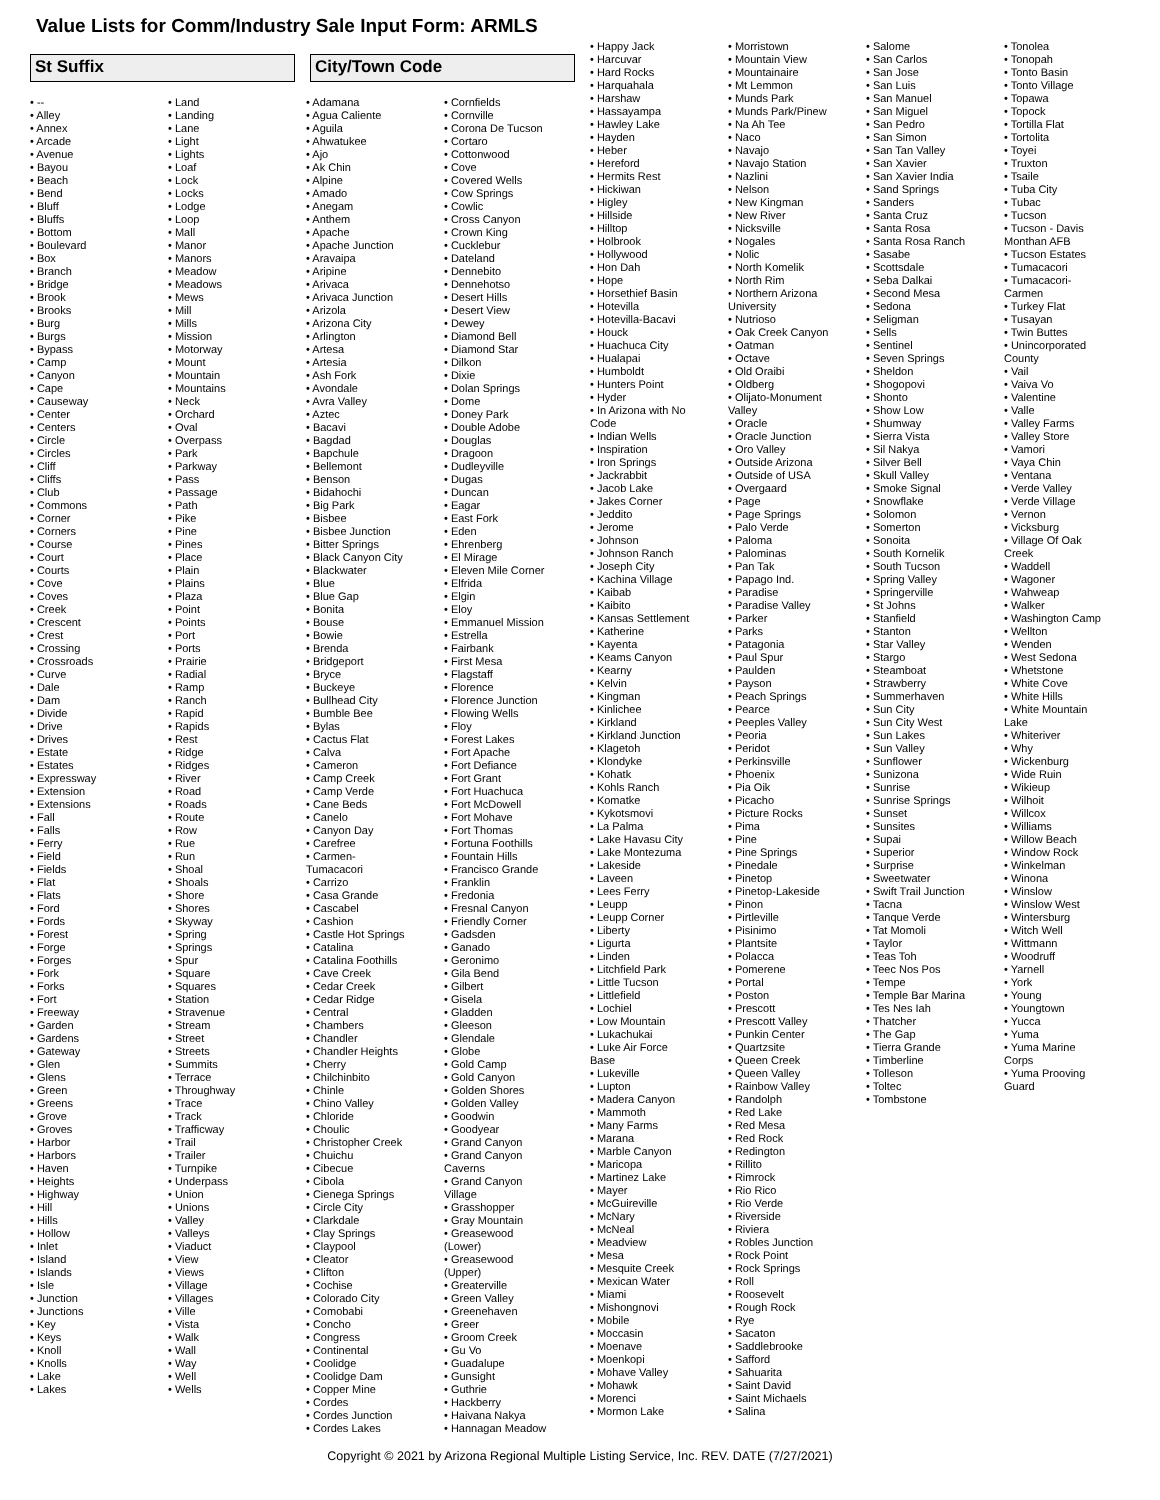Value Lists for Comm/Industry Sale Input Form: ARMLS
St Suffix City/Town Code
• --
• Alley
• Annex
• Arcade
• Avenue
• Bayou
• Beach
• Bend
• Bluff
• Bluffs
• Bottom
• Boulevard
• Box
• Branch
• Bridge
• Brook
• Brooks
• Burg
• Burgs
• Bypass
• Camp
• Canyon
• Cape
• Causeway
• Center
• Centers
• Circle
• Circles
• Cliff
• Cliffs
• Club
• Commons
• Corner
• Corners
• Course
• Court
• Courts
• Cove
• Coves
• Creek
• Crescent
• Crest
• Crossing
• Crossroads
• Curve
• Dale
• Dam
• Divide
• Drive
• Drives
• Estate
• Estates
• Expressway
• Extension
• Extensions
• Fall
• Falls
• Ferry
• Field
• Fields
• Flat
• Flats
• Ford
• Fords
• Forest
• Forge
• Forges
• Fork
• Forks
• Fort
• Freeway
• Garden
• Gardens
• Gateway
• Glen
• Glens
• Green
• Greens
• Grove
• Groves
• Harbor
• Harbors
• Haven
• Heights
• Highway
• Hill
• Hills
• Hollow
• Inlet
• Island
• Islands
• Isle
• Junction
• Junctions
• Key
• Keys
• Knoll
• Knolls
• Lake
• Lakes
• Land
• Landing
• Lane
• Light
• Lights
• Loaf
• Lock
• Locks
• Lodge
• Loop
• Mall
• Manor
• Manors
• Meadow
• Meadows
• Mews
• Mill
• Mills
• Mission
• Motorway
• Mount
• Mountain
• Mountains
• Neck
• Orchard
• Oval
• Overpass
• Park
• Parkway
• Pass
• Passage
• Path
• Pike
• Pine
• Pines
• Place
• Plain
• Plains
• Plaza
• Point
• Points
• Port
• Ports
• Prairie
• Radial
• Ramp
• Ranch
• Rapid
• Rapids
• Rest
• Ridge
• Ridges
• River
• Road
• Roads
• Route
• Row
• Rue
• Run
• Shoal
• Shoals
• Shore
• Shores
• Skyway
• Spring
• Springs
• Spur
• Square
• Squares
• Station
• Stravenue
• Stream
• Street
• Streets
• Summits
• Terrace
• Throughway
• Trace
• Track
• Trafficway
• Trail
• Trailer
• Turnpike
• Underpass
• Union
• Unions
• Valley
• Valleys
• Viaduct
• View
• Views
• Village
• Villages
• Ville
• Vista
• Walk
• Wall
• Way
• Well
• Wells
• Adamana
• Agua Caliente
• Aguila
• Ahwatukee
• Ajo
• Ak Chin
• Alpine
• Amado
• Anegam
• Anthem
• Apache
• Apache Junction
• Aravaipa
• Aripine
• Arivaca
• Arivaca Junction
• Arizola
• Arizona City
• Arlington
• Artesa
• Artesia
• Ash Fork
• Avondale
• Avra Valley
• Aztec
• Bacavi
• Bagdad
• Bapchule
• Bellemont
• Benson
• Bidahochi
• Big Park
• Bisbee
• Bisbee Junction
• Bitter Springs
• Black Canyon City
• Blackwater
• Blue
• Blue Gap
• Bonita
• Bouse
• Bowie
• Brenda
• Bridgeport
• Bryce
• Buckeye
• Bullhead City
• Bumble Bee
• Bylas
• Cactus Flat
• Calva
• Cameron
• Camp Creek
• Camp Verde
• Cane Beds
• Canelo
• Canyon Day
• Carefree
• Carmen-
Tumacacori
• Carrizo
• Casa Grande
• Cascabel
• Cashion
• Castle Hot Springs
• Catalina
• Catalina Foothills
• Cave Creek
• Cedar Creek
• Cedar Ridge
• Central
• Chambers
• Chandler
• Chandler Heights
• Cherry
• Chilchinbito
• Chinle
• Chino Valley
• Chloride
• Choulic
• Christopher Creek
• Chuichu
• Cibecue
• Cibola
• Cienega Springs
• Circle City
• Clarkdale
• Clay Springs
• Claypool
• Cleator
• Clifton
• Cochise
• Colorado City
• Comobabi
• Concho
• Congress
• Continental
• Coolidge
• Coolidge Dam
• Copper Mine
• Cordes
• Cordes Junction
• Cordes Lakes
• Cornfields
• Cornville
• Corona De Tucson
• Cortaro
• Cottonwood
• Cove
• Covered Wells
• Cow Springs
• Cowlic
• Cross Canyon
• Crown King
• Cucklebur
• Dateland
• Dennebito
• Dennehotso
• Desert Hills
• Desert View
• Dewey
• Diamond Bell
• Diamond Star
• Dilkon
• Dixie
• Dolan Springs
• Dome
• Doney Park
• Double Adobe
• Douglas
• Dragoon
• Dudleyville
• Dugas
• Duncan
• Eagar
• East Fork
• Eden
• Ehrenberg
• El Mirage
• Eleven Mile Corner
• Elfrida
• Elgin
• Eloy
• Emmanuel Mission
• Estrella
• Fairbank
• First Mesa
• Flagstaff
• Florence
• Florence Junction
• Flowing Wells
• Floy
• Forest Lakes
• Fort Apache
• Fort Defiance
• Fort Grant
• Fort Huachuca
• Fort McDowell
• Fort Mohave
• Fort Thomas
• Fortuna Foothills
• Fountain Hills
• Francisco Grande
• Franklin
• Fredonia
• Fresnal Canyon
• Friendly Corner
• Gadsden
• Ganado
• Geronimo
• Gila Bend
• Gilbert
• Gisela
• Gladden
• Gleeson
• Glendale
• Globe
• Gold Camp
• Gold Canyon
• Golden Shores
• Golden Valley
• Goodwin
• Goodyear
• Grand Canyon
• Grand Canyon
Caverns
• Grand Canyon
Village
• Grasshopper
• Gray Mountain
• Greasewood
(Lower)
• Greasewood
(Upper)
• Greaterville
• Green Valley
• Greenehaven
• Greer
• Groom Creek
• Gu Vo
• Guadalupe
• Gunsight
• Guthrie
• Hackberry
• Haivana Nakya
• Hannagan Meadow
• Happy Jack
• Harcuvar
• Hard Rocks
• Harquahala
• Harshaw
• Hassayampa
• Hawley Lake
• Hayden
• Heber
• Hereford
• Hermits Rest
• Hickiwan
• Higley
• Hillside
• Hilltop
• Holbrook
• Hollywood
• Hon Dah
• Hope
• Horsethief Basin
• Hotevilla
• Hotevilla-Bacavi
• Houck
• Huachuca City
• Hualapai
• Humboldt
• Hunters Point
• Hyder
• In Arizona with No
Code
• Indian Wells
• Inspiration
• Iron Springs
• Jackrabbit
• Jacob Lake
• Jakes Corner
• Jeddito
• Jerome
• Johnson
• Johnson Ranch
• Joseph City
• Kachina Village
• Kaibab
• Kaibito
• Kansas Settlement
• Katherine
• Kayenta
• Keams Canyon
• Kearny
• Kelvin
• Kingman
• Kinlichee
• Kirkland
• Kirkland Junction
• Klagetoh
• Klondyke
• Kohatk
• Kohls Ranch
• Komatke
• Kykotsmovi
• La Palma
• Lake Havasu City
• Lake Montezuma
• Lakeside
• Laveen
• Lees Ferry
• Leupp
• Leupp Corner
• Liberty
• Ligurta
• Linden
• Litchfield Park
• Little Tucson
• Littlefield
• Lochiel
• Low Mountain
• Lukachukai
• Luke Air Force
Base
• Lukeville
• Lupton
• Madera Canyon
• Mammoth
• Many Farms
• Marana
• Marble Canyon
• Maricopa
• Martinez Lake
• Mayer
• McGuireville
• McNary
• McNeal
• Meadview
• Mesa
• Mesquite Creek
• Mexican Water
• Miami
• Mishongnovi
• Mobile
• Moccasin
• Moenave
• Moenkopi
• Mohave Valley
• Mohawk
• Morenci
• Mormon Lake
• Morristown
• Mountain View
• Mountainaire
• Mt Lemmon
• Munds Park
• Munds Park/Pinew
• Na Ah Tee
• Naco
• Navajo
• Navajo Station
• Nazlini
• Nelson
• New Kingman
• New River
• Nicksville
• Nogales
• Nolic
• North Komelik
• North Rim
• Northern Arizona
University
• Nutrioso
• Oak Creek Canyon
• Oatman
• Octave
• Old Oraibi
• Oldberg
• Olijato-Monument
Valley
• Oracle
• Oracle Junction
• Oro Valley
• Outside Arizona
• Outside of USA
• Overgaard
• Page
• Page Springs
• Palo Verde
• Paloma
• Palominas
• Pan Tak
• Papago Ind.
• Paradise
• Paradise Valley
• Parker
• Parks
• Patagonia
• Paul Spur
• Paulden
• Payson
• Peach Springs
• Pearce
• Peeples Valley
• Peoria
• Peridot
• Perkinsville
• Phoenix
• Pia Oik
• Picacho
• Picture Rocks
• Pima
• Pine
• Pine Springs
• Pinedale
• Pinetop
• Pinetop-Lakeside
• Pinon
• Pirtleville
• Pisinimo
• Plantsite
• Polacca
• Pomerene
• Portal
• Poston
• Prescott
• Prescott Valley
• Punkin Center
• Quartzsite
• Queen Creek
• Queen Valley
• Rainbow Valley
• Randolph
• Red Lake
• Red Mesa
• Red Rock
• Redington
• Rillito
• Rimrock
• Rio Rico
• Rio Verde
• Riverside
• Riviera
• Robles Junction
• Rock Point
• Rock Springs
• Roll
• Roosevelt
• Rough Rock
• Rye
• Sacaton
• Saddlebrooke
• Safford
• Sahuarita
• Saint David
• Saint Michaels
• Salina
• Salome
• San Carlos
• San Jose
• San Luis
• San Manuel
• San Miguel
• San Pedro
• San Simon
• San Tan Valley
• San Xavier
• San Xavier India
• Sand Springs
• Sanders
• Santa Cruz
• Santa Rosa
• Santa Rosa Ranch
• Sasabe
• Scottsdale
• Seba Dalkai
• Second Mesa
• Sedona
• Seligman
• Sells
• Sentinel
• Seven Springs
• Sheldon
• Shogopovi
• Shonto
• Show Low
• Shumway
• Sierra Vista
• Sil Nakya
• Silver Bell
• Skull Valley
• Smoke Signal
• Snowflake
• Solomon
• Somerton
• Sonoita
• South Kornelik
• South Tucson
• Spring Valley
• Springerville
• St Johns
• Stanfield
• Stanton
• Star Valley
• Stargo
• Steamboat
• Strawberry
• Summerhaven
• Sun City
• Sun City West
• Sun Lakes
• Sun Valley
• Sunflower
• Sunizona
• Sunrise
• Sunrise Springs
• Sunset
• Sunsites
• Supai
• Superior
• Surprise
• Sweetwater
• Swift Trail Junction
• Tacna
• Tanque Verde
• Tat Momoli
• Taylor
• Teas Toh
• Teec Nos Pos
• Tempe
• Temple Bar Marina
• Tes Nes Iah
• Thatcher
• The Gap
• Tierra Grande
• Timberline
• Tolleson
• Toltec
• Tombstone
• Tonolea
• Tonopah
• Tonto Basin
• Tonto Village
• Topawa
• Topock
• Tortilla Flat
• Tortolita
• Toyei
• Truxton
• Tsaile
• Tuba City
• Tubac
• Tucson
• Tucson - Davis
Monthan AFB
• Tucson Estates
• Tumacacori
• Tumacacori-
Carmen
• Turkey Flat
• Tusayan
• Twin Buttes
• Unincorporated
County
• Vail
• Vaiva Vo
• Valentine
• Valle
• Valley Farms
• Valley Store
• Vamori
• Vaya Chin
• Ventana
• Verde Valley
• Verde Village
• Vernon
• Vicksburg
• Village Of Oak
Creek
• Waddell
• Wagoner
• Wahweap
• Walker
• Washington Camp
• Wellton
• Wenden
• West Sedona
• Whetstone
• White Cove
• White Hills
• White Mountain
Lake
• Whiteriver
• Why
• Wickenburg
• Wide Ruin
• Wikieup
• Wilhoit
• Willcox
• Williams
• Willow Beach
• Window Rock
• Winkelman
• Winona
• Winslow
• Winslow West
• Wintersburg
• Witch Well
• Wittmann
• Woodruff
• Yarnell
• York
• Young
• Youngtown
• Yucca
• Yuma
• Yuma Marine
Corps
• Yuma Prooving
Guard
Copyright © 2021 by Arizona Regional Multiple Listing Service, Inc. REV. DATE (7/27/2021)